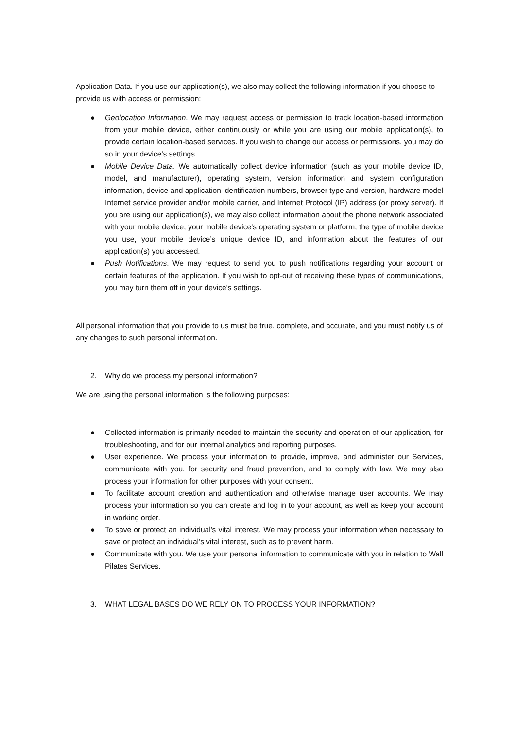Application Data. If you use our application(s), we also may collect the following information if you choose to provide us with access or permission:
● Geolocation Information. We may request access or permission to track location-based information from your mobile device, either continuously or while you are using our mobile application(s), to provide certain location-based services. If you wish to change our access or permissions, you may do so in your device’s settings.
● Mobile Device Data. We automatically collect device information (such as your mobile device ID, model, and manufacturer), operating system, version information and system configuration information, device and application identification numbers, browser type and version, hardware model Internet service provider and/or mobile carrier, and Internet Protocol (IP) address (or proxy server). If you are using our application(s), we may also collect information about the phone network associated with your mobile device, your mobile device’s operating system or platform, the type of mobile device you use, your mobile device’s unique device ID, and information about the features of our application(s) you accessed.
● Push Notifications. We may request to send you to push notifications regarding your account or certain features of the application. If you wish to opt-out of receiving these types of communications, you may turn them off in your device’s settings.
All personal information that you provide to us must be true, complete, and accurate, and you must notify us of any changes to such personal information.
2. Why do we process my personal information?
We are using the personal information is the following purposes:
● Collected information is primarily needed to maintain the security and operation of our application, for troubleshooting, and for our internal analytics and reporting purposes.
● User experience. We process your information to provide, improve, and administer our Services, communicate with you, for security and fraud prevention, and to comply with law. We may also process your information for other purposes with your consent.
● To facilitate account creation and authentication and otherwise manage user accounts. We may process your information so you can create and log in to your account, as well as keep your account in working order.
● To save or protect an individual's vital interest. We may process your information when necessary to save or protect an individual’s vital interest, such as to prevent harm.
● Communicate with you. We use your personal information to communicate with you in relation to Wall Pilates Services.
3. WHAT LEGAL BASES DO WE RELY ON TO PROCESS YOUR INFORMATION?